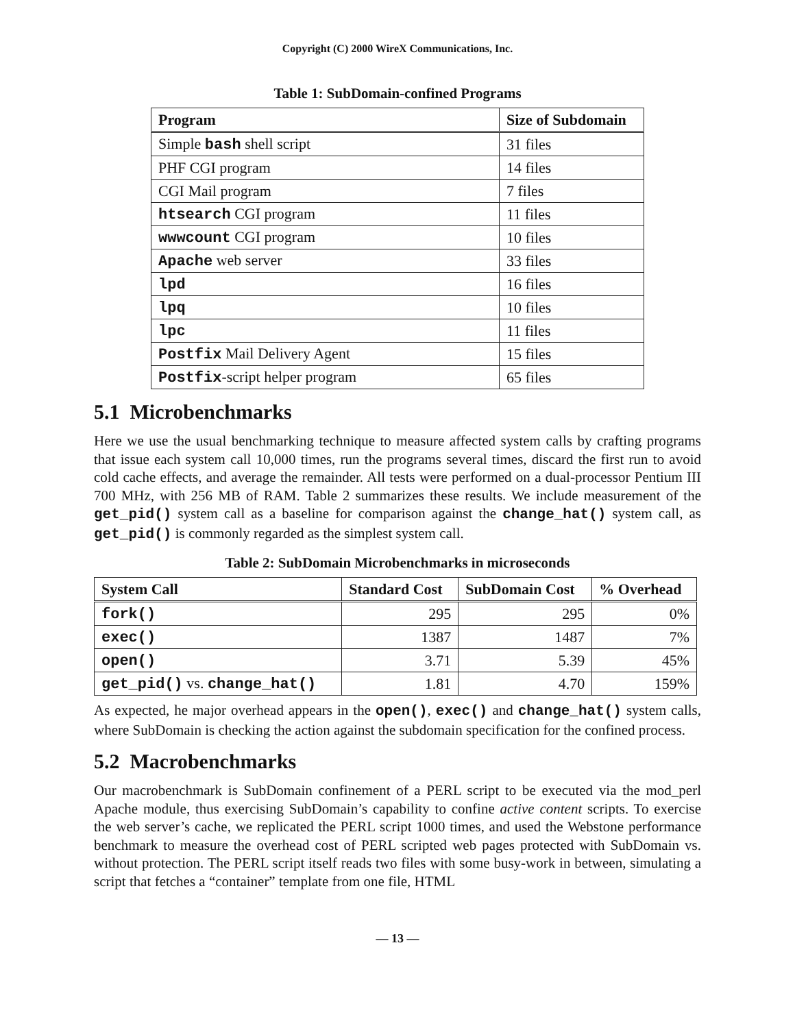Copyright (C) 2000 WireX Communications, Inc.
Table 1: SubDomain-confined Programs
| Program | Size of Subdomain |
| --- | --- |
| Simple bash shell script | 31 files |
| PHF CGI program | 14 files |
| CGI Mail program | 7 files |
| htsearch CGI program | 11 files |
| wwwcount CGI program | 10 files |
| Apache web server | 33 files |
| lpd | 16 files |
| lpq | 10 files |
| lpc | 11 files |
| Postfix Mail Delivery Agent | 15 files |
| Postfix -script helper program | 65 files |
5.1 Microbenchmarks
Here we use the usual benchmarking technique to measure affected system calls by crafting programs that issue each system call 10,000 times, run the programs several times, discard the first run to avoid cold cache effects, and average the remainder. All tests were performed on a dual-processor Pentium III 700 MHz, with 256 MB of RAM. Table 2 summarizes these results. We include measurement of the get_pid() system call as a baseline for comparison against the change_hat() system call, as get_pid() is commonly regarded as the simplest system call.
Table 2: SubDomain Microbenchmarks in microseconds
| System Call | Standard Cost | SubDomain Cost | % Overhead |
| --- | --- | --- | --- |
| fork() | 295 | 295 | 0% |
| exec() | 1387 | 1487 | 7% |
| open() | 3.71 | 5.39 | 45% |
| get_pid() vs. change_hat() | 1.81 | 4.70 | 159% |
As expected, he major overhead appears in the open(), exec() and change_hat() system calls, where SubDomain is checking the action against the subdomain specification for the confined process.
5.2 Macrobenchmarks
Our macrobenchmark is SubDomain confinement of a PERL script to be executed via the mod_perl Apache module, thus exercising SubDomain’s capability to confine active content scripts. To exercise the web server’s cache, we replicated the PERL script 1000 times, and used the Webstone performance benchmark to measure the overhead cost of PERL scripted web pages protected with SubDomain vs. without protection. The PERL script itself reads two files with some busy-work in between, simulating a script that fetches a “container” template from one file, HTML
— 13 —